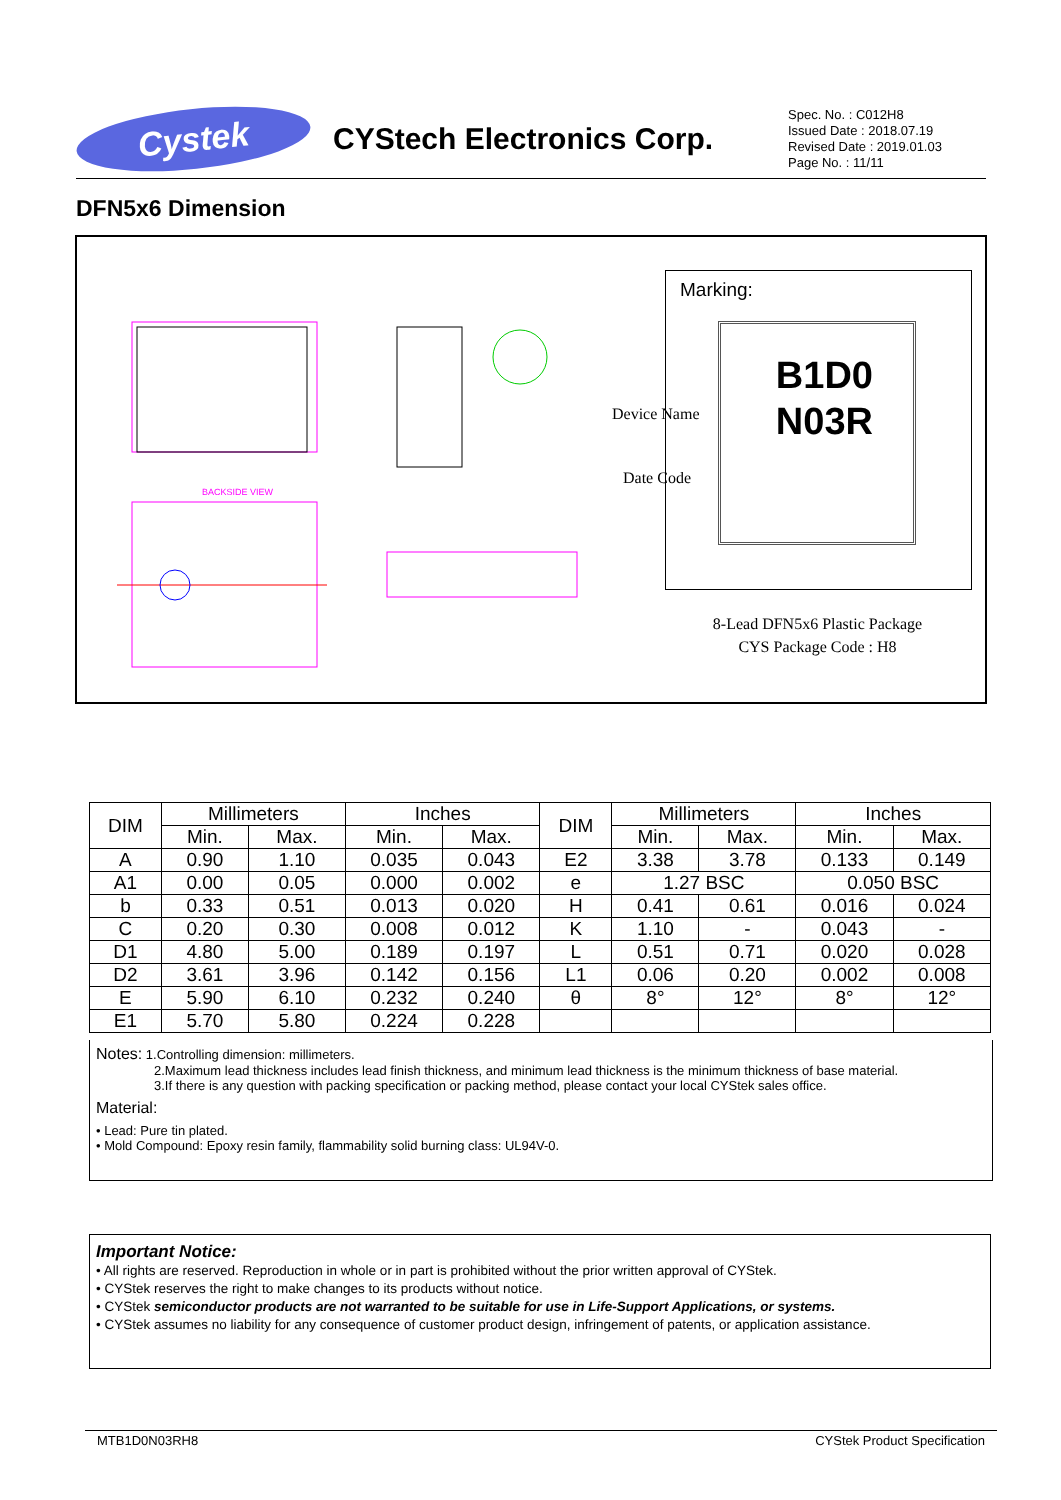Cystek
CYStech Electronics Corp.
Spec. No. : C012H8
Issued Date : 2018.07.19
Revised Date : 2019.01.03
Page No. : 11/11
DFN5x6 Dimension
BACKSIDE VIEW
Marking:
B1D0
N03R
Device Name
Date Code
8-Lead DFN5x6 Plastic Package
CYS Package Code : H8
| DIM | Millimeters | | Inches | | DIM | Millimeters | | Inches | |
| --- | --- | --- | --- | --- | --- | --- | --- | --- | --- |
| | Min. | Max. | Min. | Max. | | Min. | Max. | Min. | Max. |
| A | 0.90 | 1.10 | 0.035 | 0.043 | E2 | 3.38 | 3.78 | 0.133 | 0.149 |
| A1 | 0.00 | 0.05 | 0.000 | 0.002 | e | 1.27 BSC | | 0.050 BSC | |
| b | 0.33 | 0.51 | 0.013 | 0.020 | H | 0.41 | 0.61 | 0.016 | 0.024 |
| C | 0.20 | 0.30 | 0.008 | 0.012 | K | 1.10 | - | 0.043 | - |
| D1 | 4.80 | 5.00 | 0.189 | 0.197 | L | 0.51 | 0.71 | 0.020 | 0.028 |
| D2 | 3.61 | 3.96 | 0.142 | 0.156 | L1 | 0.06 | 0.20 | 0.002 | 0.008 |
| E | 5.90 | 6.10 | 0.232 | 0.240 | θ | 8° | 12° | 8° | 12° |
| E1 | 5.70 | 5.80 | 0.224 | 0.228 | | | | | |
Notes: 1.Controlling dimension: millimeters.
2.Maximum lead thickness includes lead finish thickness, and minimum lead thickness is the minimum thickness of base material.
3.If there is any question with packing specification or packing method, please contact your local CYStek sales office.
Material:
• Lead: Pure tin plated.
• Mold Compound: Epoxy resin family, flammability solid burning class: UL94V-0.
Important Notice:
• All rights are reserved. Reproduction in whole or in part is prohibited without the prior written approval of CYStek.
• CYStek reserves the right to make changes to its products without notice.
• CYStek semiconductor products are not warranted to be suitable for use in Life-Support Applications, or systems.
• CYStek assumes no liability for any consequence of customer product design, infringement of patents, or application assistance.
MTB1D0N03RH8 CYStek Product Specification